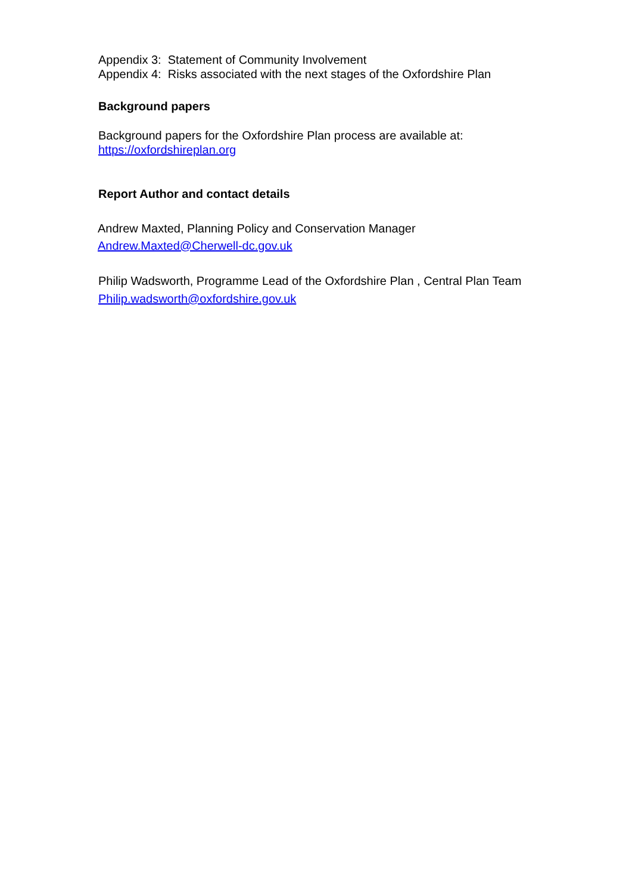Appendix 3: Statement of Community Involvement
Appendix 4: Risks associated with the next stages of the Oxfordshire Plan
Background papers
Background papers for the Oxfordshire Plan process are available at:
https://oxfordshireplan.org
Report Author and contact details
Andrew Maxted, Planning Policy and Conservation Manager
Andrew.Maxted@Cherwell-dc.gov.uk
Philip Wadsworth, Programme Lead of the Oxfordshire Plan , Central Plan Team
Philip.wadsworth@oxfordshire.gov.uk